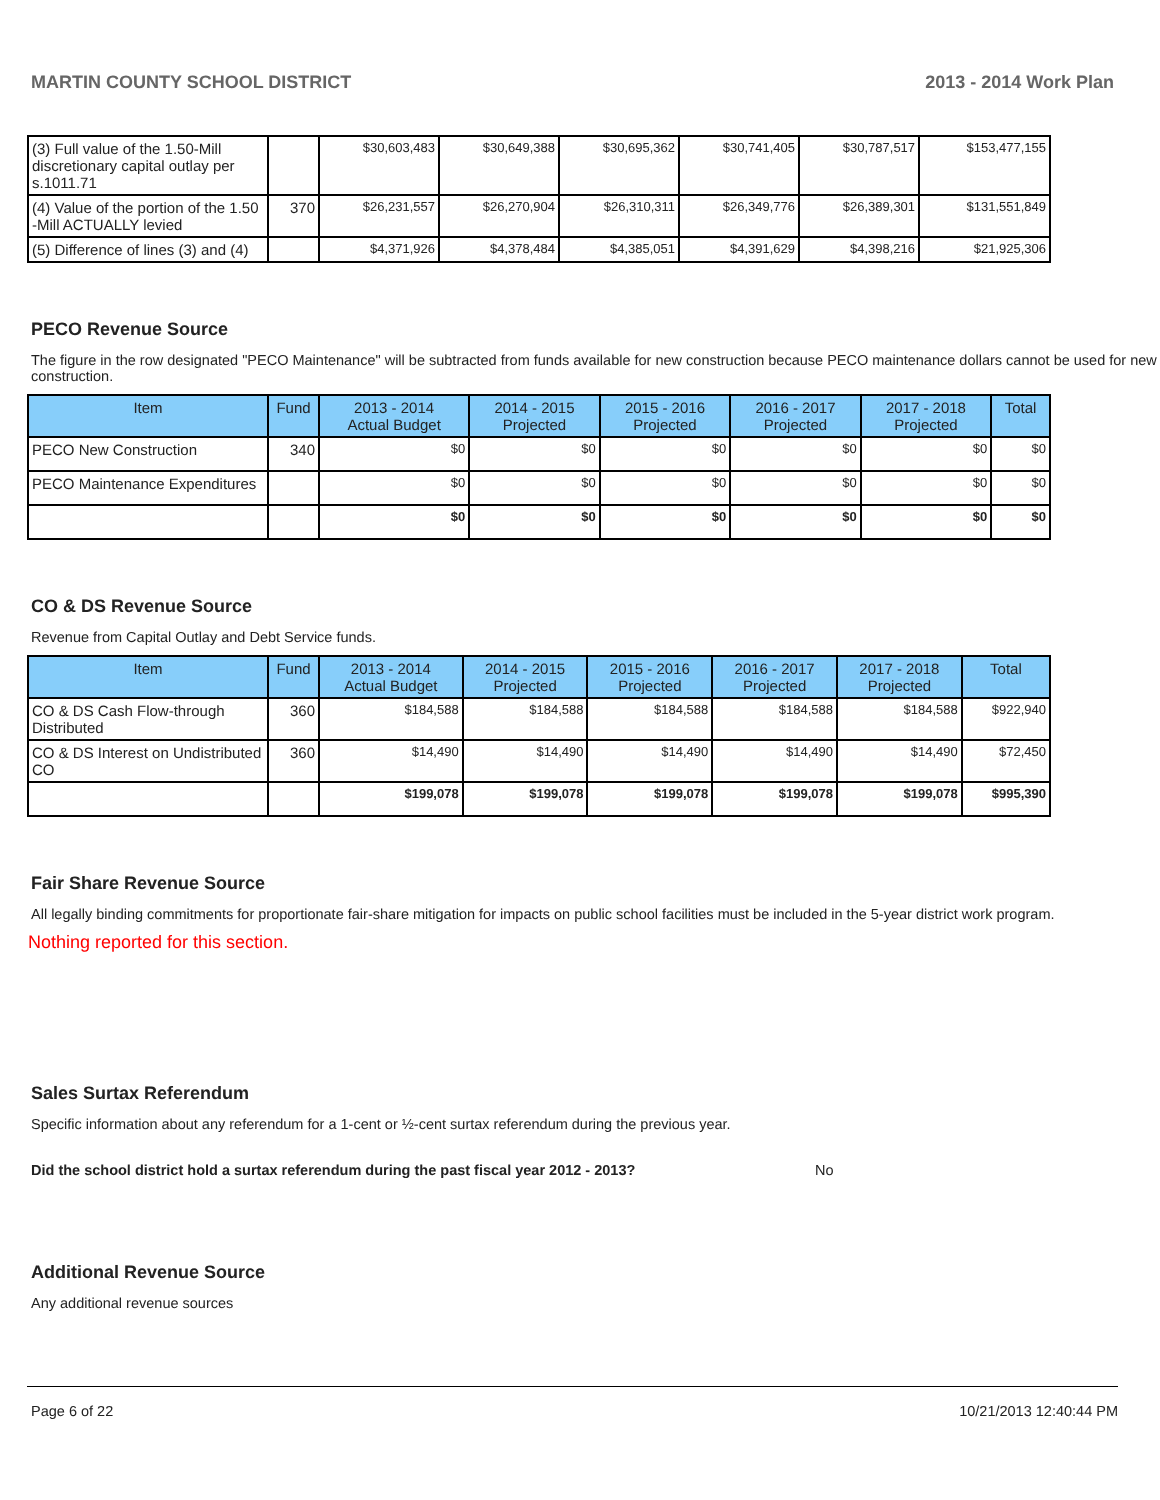MARTIN COUNTY SCHOOL DISTRICT 2013 - 2014 Work Plan
| (3) Full value of the 1.50-Mill discretionary capital outlay per s.1011.71 | | $30,603,483 | $30,649,388 | $30,695,362 | $30,741,405 | $30,787,517 | $153,477,155 |
| (4) Value of the portion of the 1.50 -Mill ACTUALLY levied | 370 | $26,231,557 | $26,270,904 | $26,310,311 | $26,349,776 | $26,389,301 | $131,551,849 |
| (5) Difference of lines (3) and (4) | | $4,371,926 | $4,378,484 | $4,385,051 | $4,391,629 | $4,398,216 | $21,925,306 |
PECO Revenue Source
The figure in the row designated "PECO Maintenance" will be subtracted from funds available for new construction because PECO maintenance dollars cannot be used for new construction.
| Item | Fund | 2013 - 2014 Actual Budget | 2014 - 2015 Projected | 2015 - 2016 Projected | 2016 - 2017 Projected | 2017 - 2018 Projected | Total |
| --- | --- | --- | --- | --- | --- | --- | --- |
| PECO New Construction | 340 | $0 | $0 | $0 | $0 | $0 | $0 |
| PECO Maintenance Expenditures | | $0 | $0 | $0 | $0 | $0 | $0 |
| | | $0 | $0 | $0 | $0 | $0 | $0 |
CO & DS Revenue Source
Revenue from Capital Outlay and Debt Service funds.
| Item | Fund | 2013 - 2014 Actual Budget | 2014 - 2015 Projected | 2015 - 2016 Projected | 2016 - 2017 Projected | 2017 - 2018 Projected | Total |
| --- | --- | --- | --- | --- | --- | --- | --- |
| CO & DS Cash Flow-through Distributed | 360 | $184,588 | $184,588 | $184,588 | $184,588 | $184,588 | $922,940 |
| CO & DS Interest on Undistributed CO | 360 | $14,490 | $14,490 | $14,490 | $14,490 | $14,490 | $72,450 |
| | | $199,078 | $199,078 | $199,078 | $199,078 | $199,078 | $995,390 |
Fair Share Revenue Source
All legally binding commitments for proportionate fair-share mitigation for impacts on public school facilities must be included in the 5-year district work program.
Nothing reported for this section.
Sales Surtax Referendum
Specific information about any referendum for a 1-cent or ½-cent surtax referendum during the previous year.
Did the school district hold a surtax referendum during the past fiscal year 2012 - 2013? No
Additional Revenue Source
Any additional revenue sources
Page 6 of 22 10/21/2013 12:40:44 PM